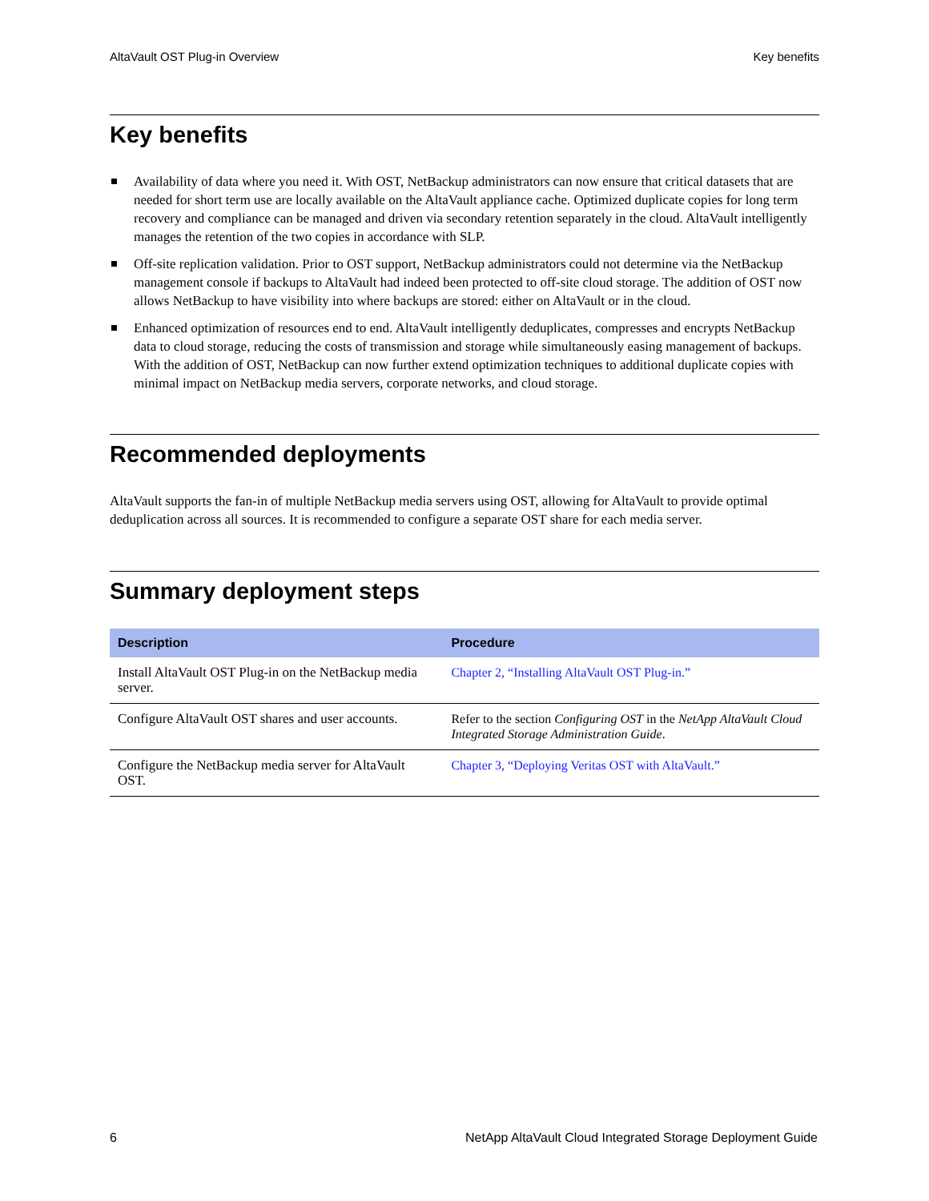AltaVault OST Plug-in Overview Key benefits
Key benefits
Availability of data where you need it. With OST, NetBackup administrators can now ensure that critical datasets that are needed for short term use are locally available on the AltaVault appliance cache. Optimized duplicate copies for long term recovery and compliance can be managed and driven via secondary retention separately in the cloud. AltaVault intelligently manages the retention of the two copies in accordance with SLP.
Off-site replication validation. Prior to OST support, NetBackup administrators could not determine via the NetBackup management console if backups to AltaVault had indeed been protected to off-site cloud storage. The addition of OST now allows NetBackup to have visibility into where backups are stored: either on AltaVault or in the cloud.
Enhanced optimization of resources end to end. AltaVault intelligently deduplicates, compresses and encrypts NetBackup data to cloud storage, reducing the costs of transmission and storage while simultaneously easing management of backups. With the addition of OST, NetBackup can now further extend optimization techniques to additional duplicate copies with minimal impact on NetBackup media servers, corporate networks, and cloud storage.
Recommended deployments
AltaVault supports the fan-in of multiple NetBackup media servers using OST, allowing for AltaVault to provide optimal deduplication across all sources. It is recommended to configure a separate OST share for each media server.
Summary deployment steps
| Description | Procedure |
| --- | --- |
| Install AltaVault OST Plug-in on the NetBackup media server. | Chapter 2, “Installing AltaVault OST Plug-in.” |
| Configure AltaVault OST shares and user accounts. | Refer to the section Configuring OST in the NetApp AltaVault Cloud Integrated Storage Administration Guide . |
| Configure the NetBackup media server for AltaVault OST. | Chapter 3, “Deploying Veritas OST with AltaVault.” |
6 NetApp AltaVault Cloud Integrated Storage Deployment Guide